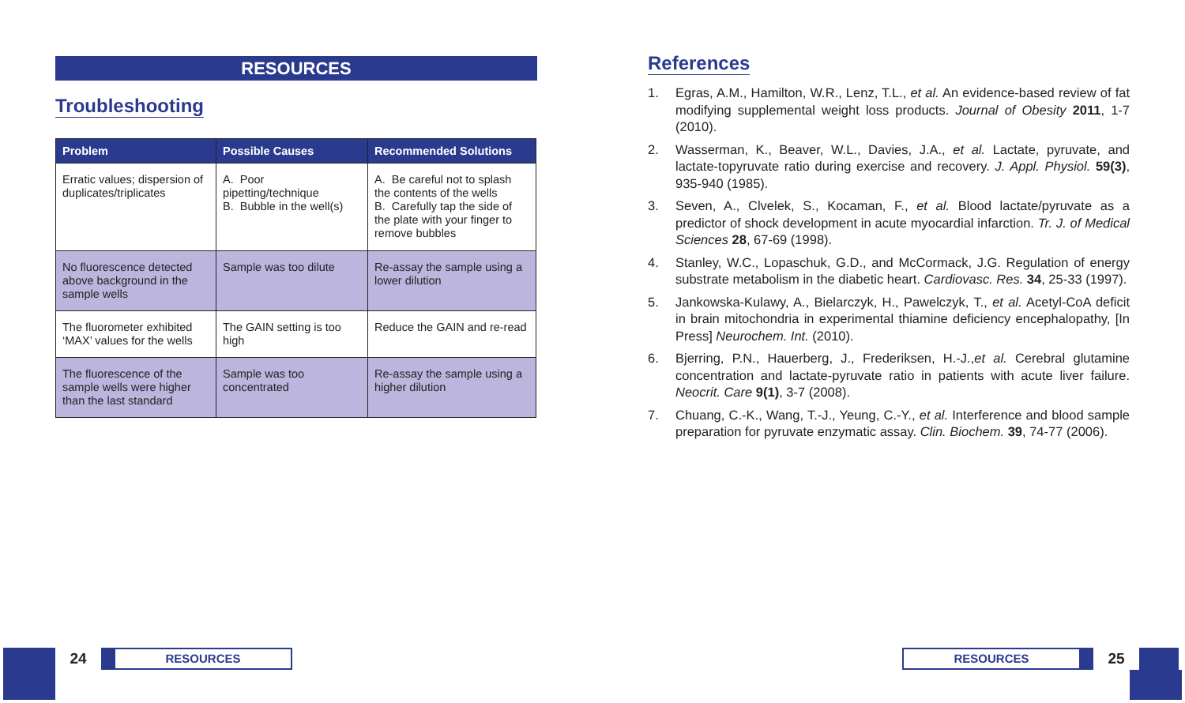RESOURCES
Troubleshooting
| Problem | Possible Causes | Recommended Solutions |
| --- | --- | --- |
| Erratic values; dispersion of duplicates/triplicates | A. Poor pipetting/technique B. Bubble in the well(s) | A. Be careful not to splash the contents of the wells B. Carefully tap the side of the plate with your finger to remove bubbles |
| No fluorescence detected above background in the sample wells | Sample was too dilute | Re-assay the sample using a lower dilution |
| The fluorometer exhibited ‘MAX’ values for the wells | The GAIN setting is too high | Reduce the GAIN and re-read |
| The fluorescence of the sample wells were higher than the last standard | Sample was too concentrated | Re-assay the sample using a higher dilution |
References
1. Egras, A.M., Hamilton, W.R., Lenz, T.L., et al. An evidence-based review of fat modifying supplemental weight loss products. Journal of Obesity 2011, 1-7 (2010).
2. Wasserman, K., Beaver, W.L., Davies, J.A., et al. Lactate, pyruvate, and lactate-topyruvate ratio during exercise and recovery. J. Appl. Physiol. 59(3), 935-940 (1985).
3. Seven, A., Clvelek, S., Kocaman, F., et al. Blood lactate/pyruvate as a predictor of shock development in acute myocardial infarction. Tr. J. of Medical Sciences 28, 67-69 (1998).
4. Stanley, W.C., Lopaschuk, G.D., and McCormack, J.G. Regulation of energy substrate metabolism in the diabetic heart. Cardiovasc. Res. 34, 25-33 (1997).
5. Jankowska-Kulawy, A., Bielarczyk, H., Pawelczyk, T., et al. Acetyl-CoA deficit in brain mitochondria in experimental thiamine deficiency encephalopathy, [In Press] Neurochem. Int. (2010).
6. Bjerring, P.N., Hauerberg, J., Frederiksen, H.-J.,et al. Cerebral glutamine concentration and lactate-pyruvate ratio in patients with acute liver failure. Neocrit. Care 9(1), 3-7 (2008).
7. Chuang, C.-K., Wang, T.-J., Yeung, C.-Y., et al. Interference and blood sample preparation for pyruvate enzymatic assay. Clin. Biochem. 39, 74-77 (2006).
24
RESOURCES
RESOURCES
25